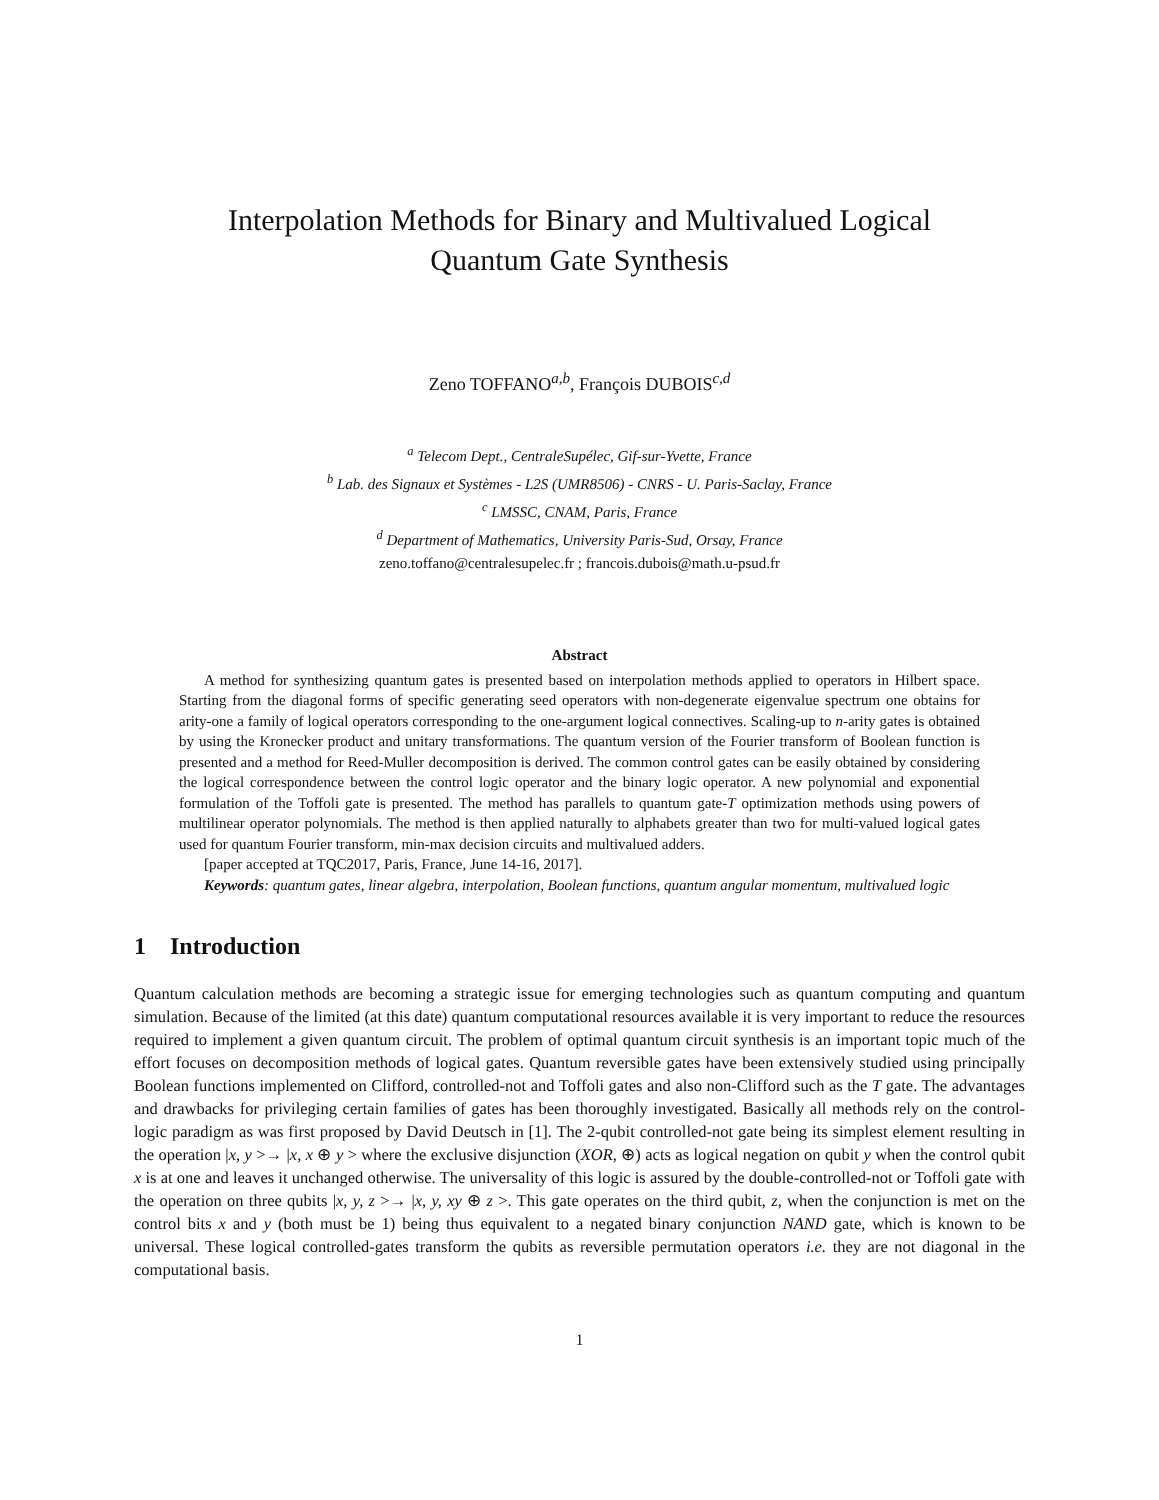Interpolation Methods for Binary and Multivalued Logical
Quantum Gate Synthesis
Zeno TOFFANO<sup>a,b</sup>, François DUBOIS<sup>c,d</sup>
<sup>a</sup> Telecom Dept., CentraleSupélec, Gif-sur-Yvette, France
<sup>b</sup> Lab. des Signaux et Systèmes - L2S (UMR8506) - CNRS - U. Paris-Saclay, France
<sup>c</sup> LMSSC, CNAM, Paris, France
<sup>d</sup> Department of Mathematics, University Paris-Sud, Orsay, France
zeno.toffano@centralesupelec.fr ; francois.dubois@math.u-psud.fr
Abstract
A method for synthesizing quantum gates is presented based on interpolation methods applied to operators in Hilbert space. Starting from the diagonal forms of specific generating seed operators with non-degenerate eigenvalue spectrum one obtains for arity-one a family of logical operators corresponding to the one-argument logical connectives. Scaling-up to n-arity gates is obtained by using the Kronecker product and unitary transformations. The quantum version of the Fourier transform of Boolean function is presented and a method for Reed-Muller decomposition is derived. The common control gates can be easily obtained by considering the logical correspondence between the control logic operator and the binary logic operator. A new polynomial and exponential formulation of the Toffoli gate is presented. The method has parallels to quantum gate-T optimization methods using powers of multilinear operator polynomials. The method is then applied naturally to alphabets greater than two for multi-valued logical gates used for quantum Fourier transform, min-max decision circuits and multivalued adders.
[paper accepted at TQC2017, Paris, France, June 14-16, 2017].
Keywords: quantum gates, linear algebra, interpolation, Boolean functions, quantum angular momentum, multivalued logic
1 Introduction
Quantum calculation methods are becoming a strategic issue for emerging technologies such as quantum computing and quantum simulation. Because of the limited (at this date) quantum computational resources available it is very important to reduce the resources required to implement a given quantum circuit. The problem of optimal quantum circuit synthesis is an important topic much of the effort focuses on decomposition methods of logical gates. Quantum reversible gates have been extensively studied using principally Boolean functions implemented on Clifford, controlled-not and Toffoli gates and also non-Clifford such as the T gate. The advantages and drawbacks for privileging certain families of gates has been thoroughly investigated. Basically all methods rely on the control-logic paradigm as was first proposed by David Deutsch in [1]. The 2-qubit controlled-not gate being its simplest element resulting in the operation |x, y >→ |x, x ⊕ y > where the exclusive disjunction (XOR, ⊕) acts as logical negation on qubit y when the control qubit x is at one and leaves it unchanged otherwise. The universality of this logic is assured by the double-controlled-not or Toffoli gate with the operation on three qubits |x, y, z >→ |x, y, xy ⊕ z >. This gate operates on the third qubit, z, when the conjunction is met on the control bits x and y (both must be 1) being thus equivalent to a negated binary conjunction NAND gate, which is known to be universal. These logical controlled-gates transform the qubits as reversible permutation operators i.e. they are not diagonal in the computational basis.
1